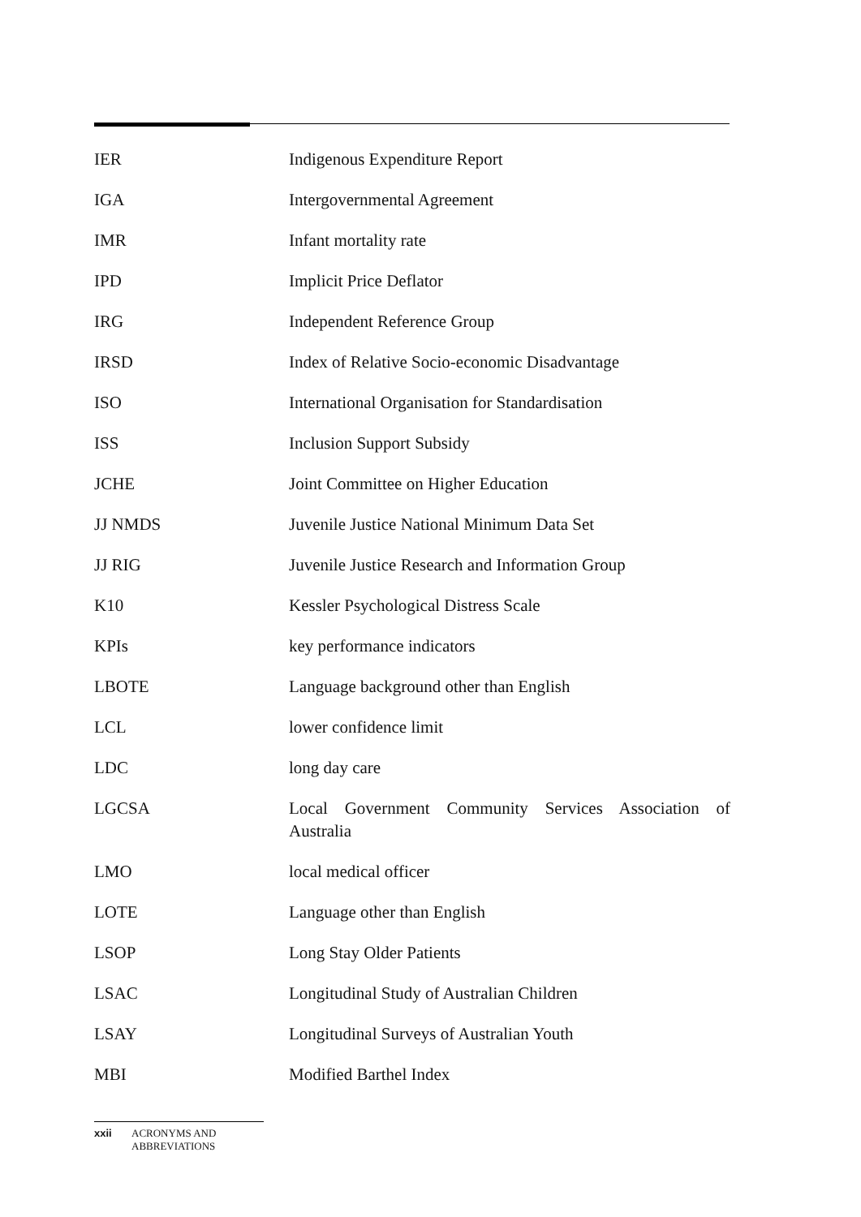| IER | Indigenous Expenditure Report |
| IGA | Intergovernmental Agreement |
| IMR | Infant mortality rate |
| IPD | Implicit Price Deflator |
| IRG | Independent Reference Group |
| IRSD | Index of Relative Socio-economic Disadvantage |
| ISO | International Organisation for Standardisation |
| ISS | Inclusion Support Subsidy |
| JCHE | Joint Committee on Higher Education |
| JJ NMDS | Juvenile Justice National Minimum Data Set |
| JJ RIG | Juvenile Justice Research and Information Group |
| K10 | Kessler Psychological Distress Scale |
| KPIs | key performance indicators |
| LBOTE | Language background other than English |
| LCL | lower confidence limit |
| LDC | long day care |
| LGCSA | Local Government Community Services Association of Australia |
| LMO | local medical officer |
| LOTE | Language other than English |
| LSOP | Long Stay Older Patients |
| LSAC | Longitudinal Study of Australian Children |
| LSAY | Longitudinal Surveys of Australian Youth |
| MBI | Modified Barthel Index |
xxii ACRONYMS AND
ABBREVIATIONS